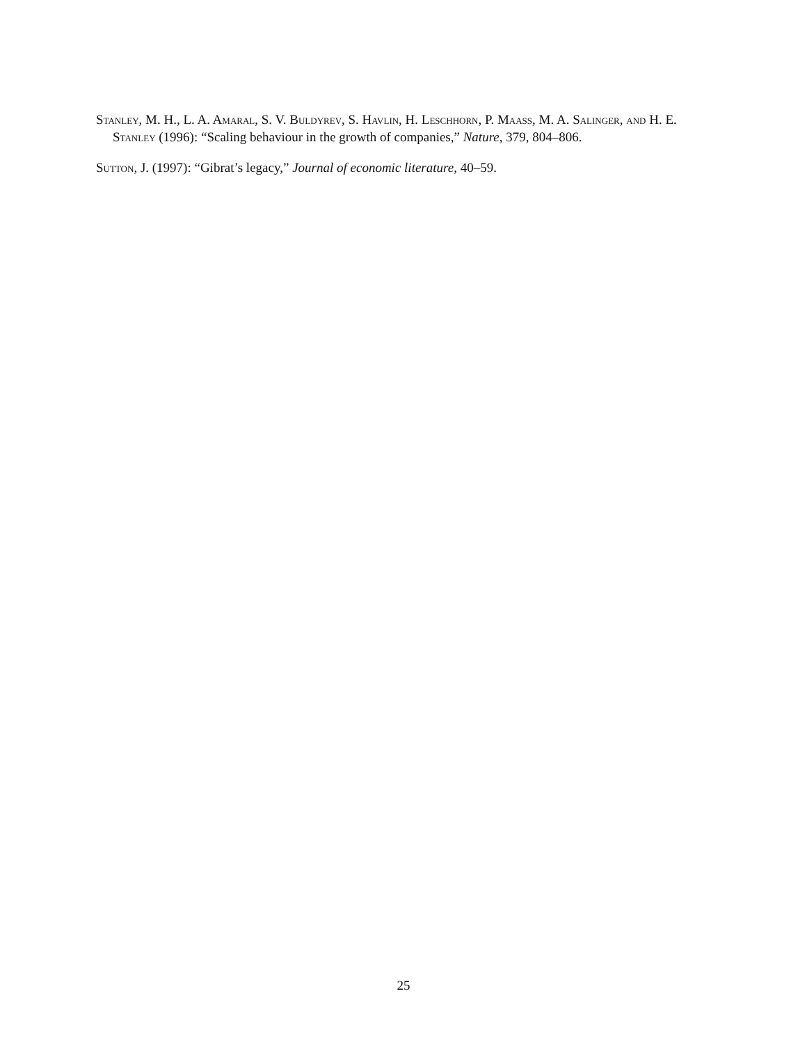Stanley, M. H., L. A. Amaral, S. V. Buldyrev, S. Havlin, H. Leschhorn, P. Maass, M. A. Salinger, and H. E. Stanley (1996): “Scaling behaviour in the growth of companies,” Nature, 379, 804–806.
Sutton, J. (1997): “Gibrat’s legacy,” Journal of economic literature, 40–59.
25